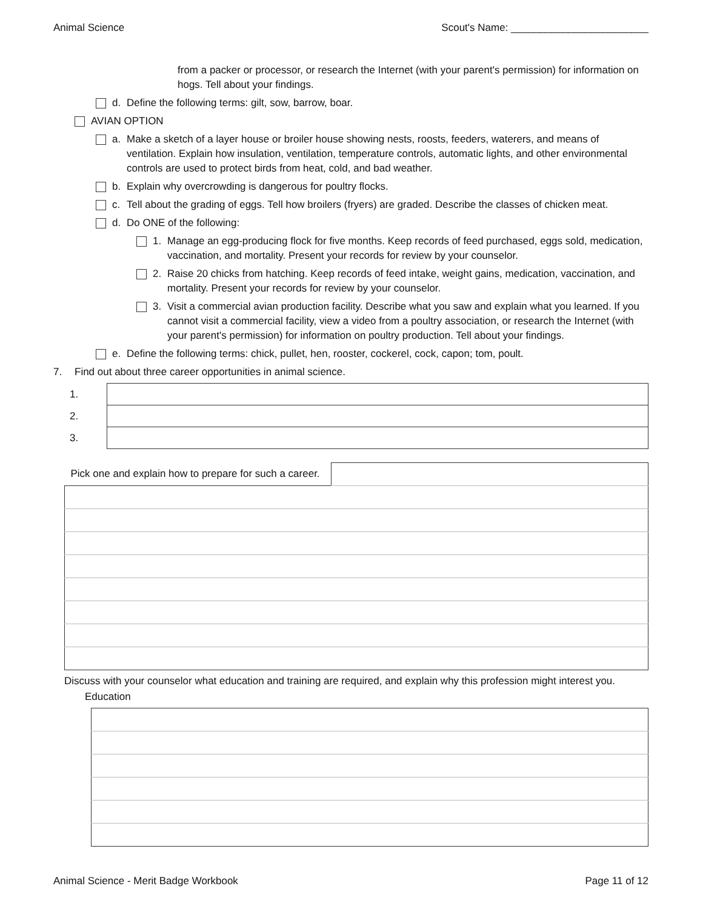Animal Science Scout's Name: ________________________
from a packer or processor, or research the Internet (with your parent's permission) for information on hogs. Tell about your findings.
d. Define the following terms: gilt, sow, barrow, boar.
AVIAN OPTION
a. Make a sketch of a layer house or broiler house showing nests, roosts, feeders, waterers, and means of ventilation. Explain how insulation, ventilation, temperature controls, automatic lights, and other environmental controls are used to protect birds from heat, cold, and bad weather.
b. Explain why overcrowding is dangerous for poultry flocks.
c. Tell about the grading of eggs. Tell how broilers (fryers) are graded. Describe the classes of chicken meat.
d. Do ONE of the following:
1. Manage an egg-producing flock for five months. Keep records of feed purchased, eggs sold, medication, vaccination, and mortality. Present your records for review by your counselor.
2. Raise 20 chicks from hatching. Keep records of feed intake, weight gains, medication, vaccination, and mortality. Present your records for review by your counselor.
3. Visit a commercial avian production facility. Describe what you saw and explain what you learned. If you cannot visit a commercial facility, view a video from a poultry association, or research the Internet (with your parent's permission) for information on poultry production. Tell about your findings.
e. Define the following terms: chick, pullet, hen, rooster, cockerel, cock, capon; tom, poult.
7. Find out about three career opportunities in animal science.
| 1. | |
| 2. | |
| 3. | |
| Pick one and explain how to prepare for such a career. | |
Discuss with your counselor what education and training are required, and explain why this profession might interest you.
Education
Animal Science - Merit Badge Workbook Page 11 of 12